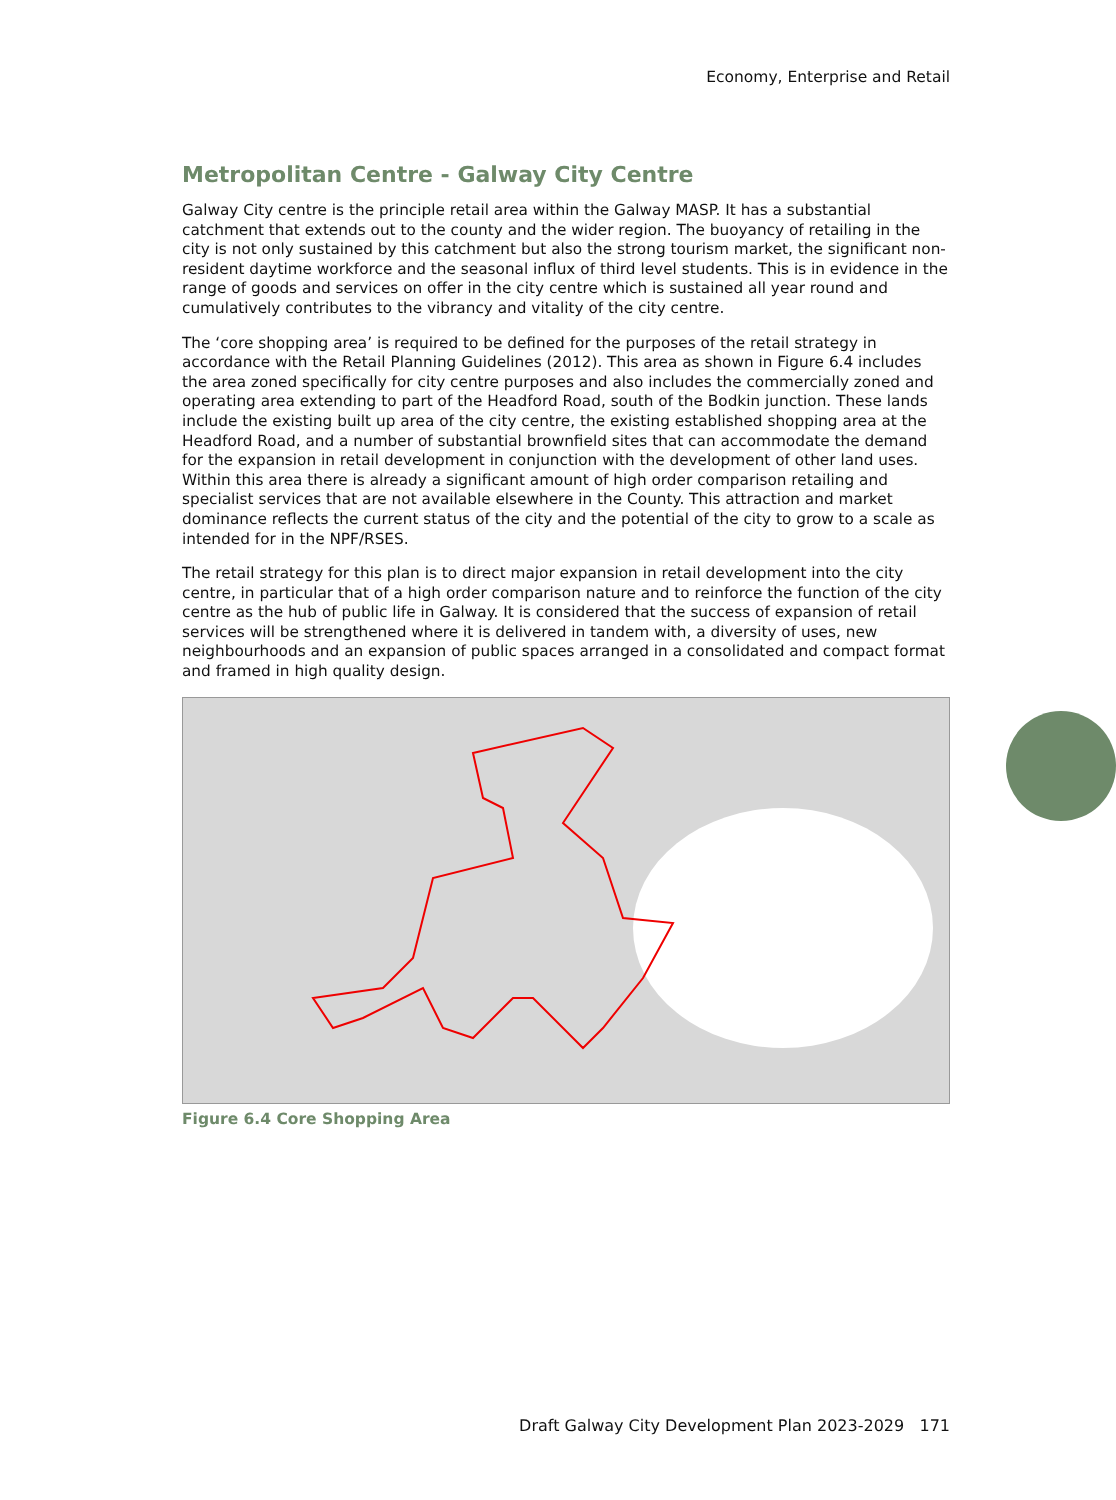Economy, Enterprise and Retail
Metropolitan Centre - Galway City Centre
Galway City centre is the principle retail area within the Galway MASP. It has a substantial catchment that extends out to the county and the wider region. The buoyancy of retailing in the city is not only sustained by this catchment but also the strong tourism market, the significant non-resident daytime workforce and the seasonal influx of third level students. This is in evidence in the range of goods and services on offer in the city centre which is sustained all year round and cumulatively contributes to the vibrancy and vitality of the city centre.
The ‘core shopping area’ is required to be defined for the purposes of the retail strategy in accordance with the Retail Planning Guidelines (2012). This area as shown in Figure 6.4 includes the area zoned specifically for city centre purposes and also includes the commercially zoned and operating area extending to part of the Headford Road, south of the Bodkin junction. These lands include the existing built up area of the city centre, the existing established shopping area at the Headford Road, and a number of substantial brownfield sites that can accommodate the demand for the expansion in retail development in conjunction with the development of other land uses. Within this area there is already a significant amount of high order comparison retailing and specialist services that are not available elsewhere in the County. This attraction and market dominance reflects the current status of the city and the potential of the city to grow to a scale as intended for in the NPF/RSES.
The retail strategy for this plan is to direct major expansion in retail development into the city centre, in particular that of a high order comparison nature and to reinforce the function of the city centre as the hub of public life in Galway. It is considered that the success of expansion of retail services will be strengthened where it is delivered in tandem with, a diversity of uses, new neighbourhoods and an expansion of public spaces arranged in a consolidated and compact format and framed in high quality design.
Figure 6.4 Core Shopping Area
Draft Galway City Development Plan 2023-2029 171